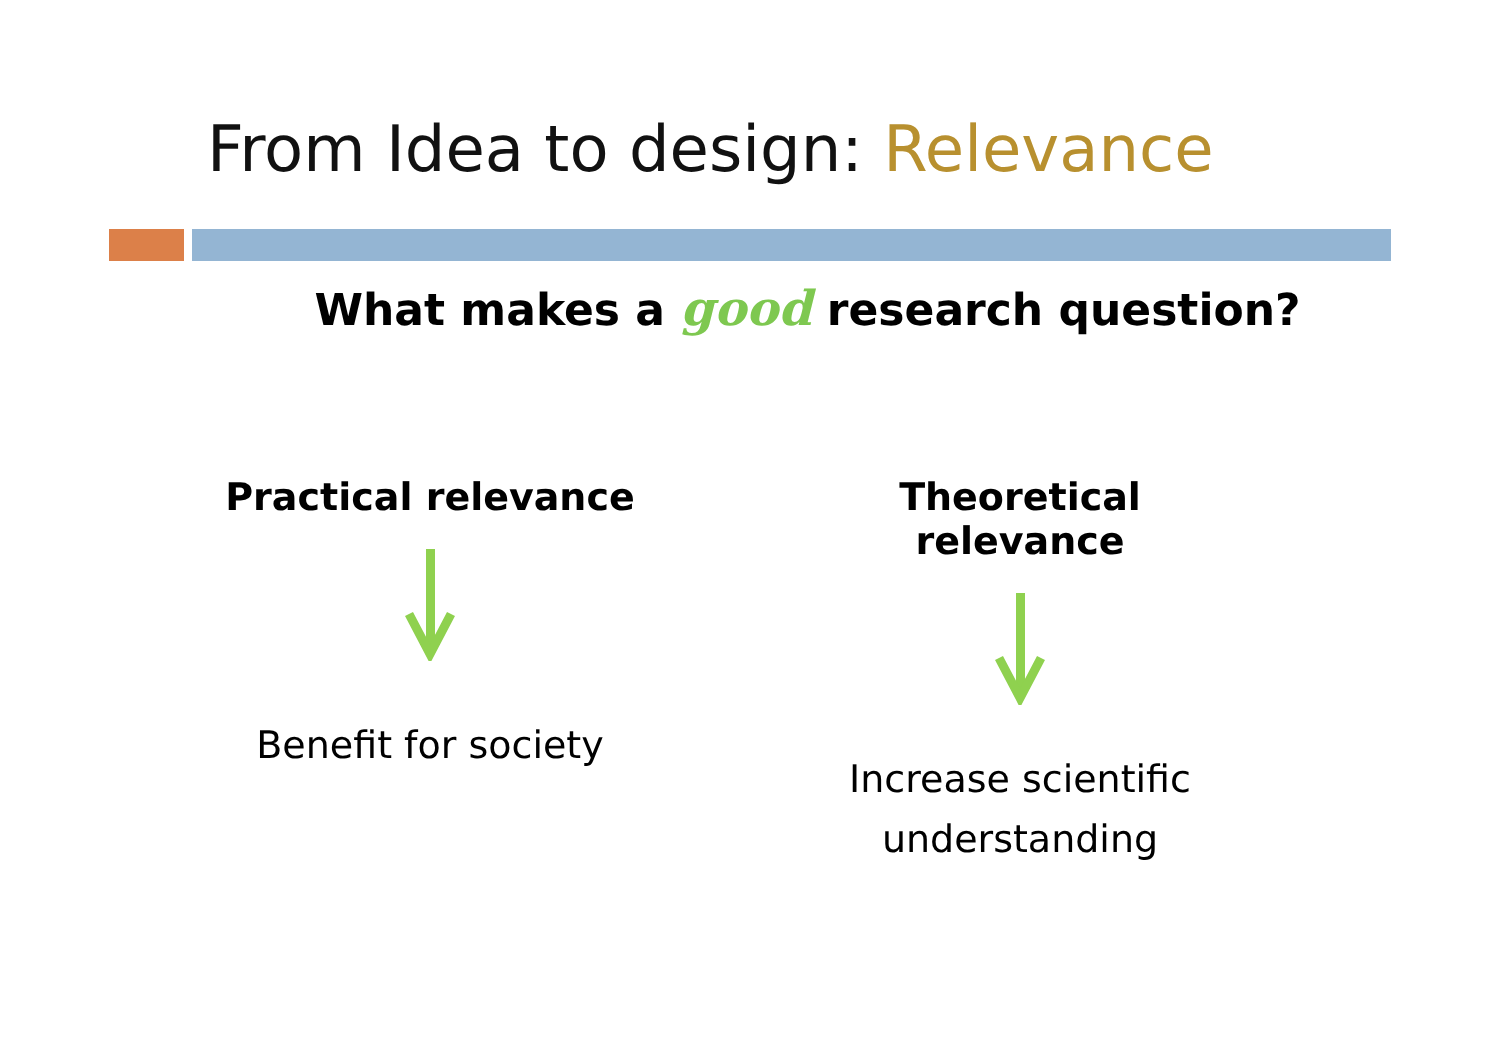From Idea to design: Relevance
What makes a good research question?
Practical relevance
Benefit for society
Theoretical relevance
Increase scientific
understanding